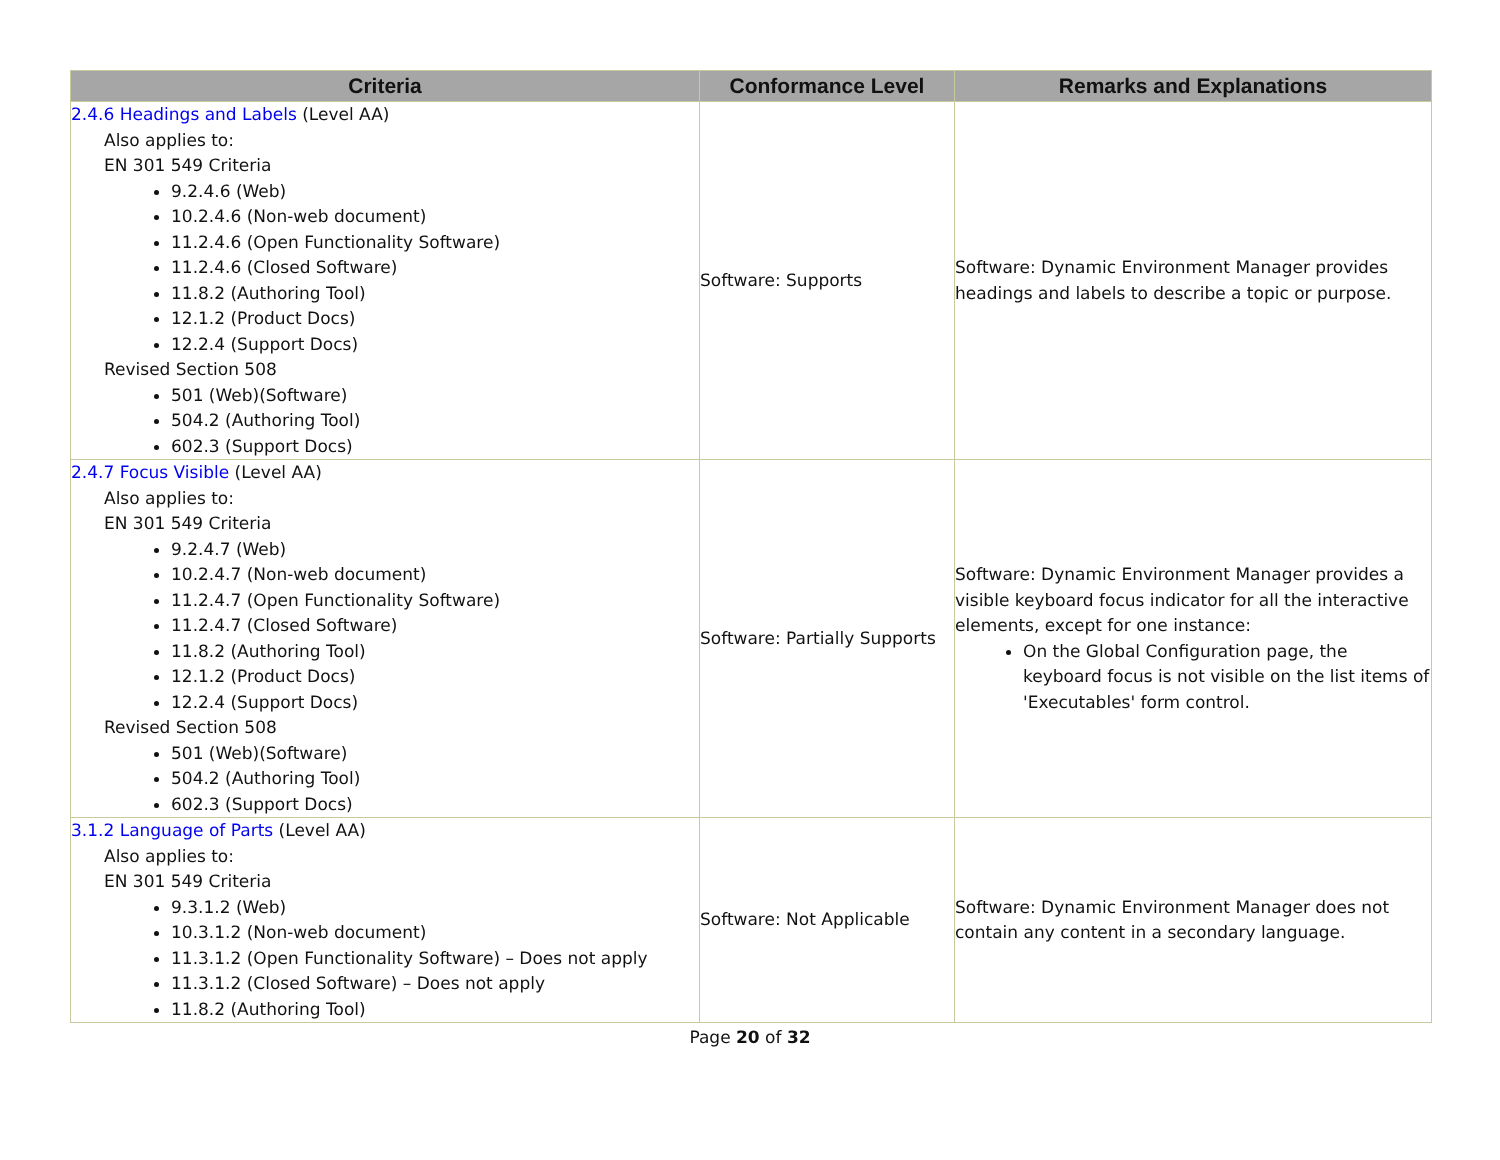| Criteria | Conformance Level | Remarks and Explanations |
| --- | --- | --- |
| 2.4.6 Headings and Labels (Level AA) Also applies to: EN 301 549 Criteria 9.2.4.6 (Web) 10.2.4.6 (Non-web document) 11.2.4.6 (Open Functionality Software) 11.2.4.6 (Closed Software) 11.8.2 (Authoring Tool) 12.1.2 (Product Docs) 12.2.4 (Support Docs) Revised Section 508 501 (Web)(Software) 504.2 (Authoring Tool) 602.3 (Support Docs) | Software: Supports | Software: Dynamic Environment Manager provides headings and labels to describe a topic or purpose. |
| 2.4.7 Focus Visible (Level AA) Also applies to: EN 301 549 Criteria 9.2.4.7 (Web) 10.2.4.7 (Non-web document) 11.2.4.7 (Open Functionality Software) 11.2.4.7 (Closed Software) 11.8.2 (Authoring Tool) 12.1.2 (Product Docs) 12.2.4 (Support Docs) Revised Section 508 501 (Web)(Software) 504.2 (Authoring Tool) 602.3 (Support Docs) | Software: Partially Supports | Software: Dynamic Environment Manager provides a visible keyboard focus indicator for all the interactive elements, except for one instance: On the Global Configuration page, the keyboard focus is not visible on the list items of 'Executables' form control. |
| 3.1.2 Language of Parts (Level AA) Also applies to: EN 301 549 Criteria 9.3.1.2 (Web) 10.3.1.2 (Non-web document) 11.3.1.2 (Open Functionality Software) – Does not apply 11.3.1.2 (Closed Software) – Does not apply 11.8.2 (Authoring Tool) | Software: Not Applicable | Software: Dynamic Environment Manager does not contain any content in a secondary language. |
Page 20 of 32